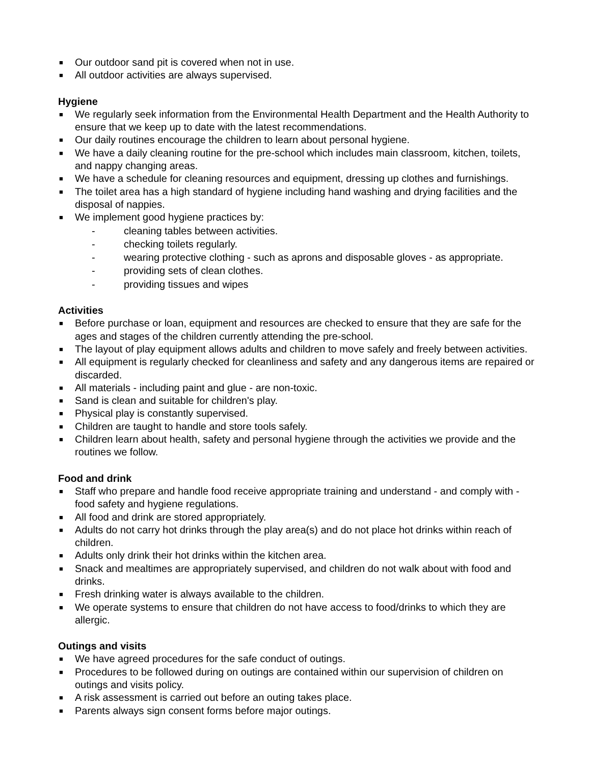■ Our outdoor sand pit is covered when not in use.
■ All outdoor activities are always supervised.
Hygiene
■ We regularly seek information from the Environmental Health Department and the Health Authority to ensure that we keep up to date with the latest recommendations.
■ Our daily routines encourage the children to learn about personal hygiene.
■ We have a daily cleaning routine for the pre-school which includes main classroom, kitchen, toilets, and nappy changing areas.
■ We have a schedule for cleaning resources and equipment, dressing up clothes and furnishings.
■ The toilet area has a high standard of hygiene including hand washing and drying facilities and the disposal of nappies.
■ We implement good hygiene practices by:
- cleaning tables between activities.
- checking toilets regularly.
- wearing protective clothing - such as aprons and disposable gloves - as appropriate.
- providing sets of clean clothes.
- providing tissues and wipes
Activities
■ Before purchase or loan, equipment and resources are checked to ensure that they are safe for the ages and stages of the children currently attending the pre-school.
■ The layout of play equipment allows adults and children to move safely and freely between activities.
■ All equipment is regularly checked for cleanliness and safety and any dangerous items are repaired or discarded.
■ All materials - including paint and glue - are non-toxic.
■ Sand is clean and suitable for children's play.
■ Physical play is constantly supervised.
■ Children are taught to handle and store tools safely.
■ Children learn about health, safety and personal hygiene through the activities we provide and the routines we follow.
Food and drink
■ Staff who prepare and handle food receive appropriate training and understand - and comply with - food safety and hygiene regulations.
■ All food and drink are stored appropriately.
■ Adults do not carry hot drinks through the play area(s) and do not place hot drinks within reach of children.
■ Adults only drink their hot drinks within the kitchen area.
■ Snack and mealtimes are appropriately supervised, and children do not walk about with food and drinks.
■ Fresh drinking water is always available to the children.
■ We operate systems to ensure that children do not have access to food/drinks to which they are allergic.
Outings and visits
■ We have agreed procedures for the safe conduct of outings.
■ Procedures to be followed during on outings are contained within our supervision of children on outings and visits policy.
■ A risk assessment is carried out before an outing takes place.
■ Parents always sign consent forms before major outings.